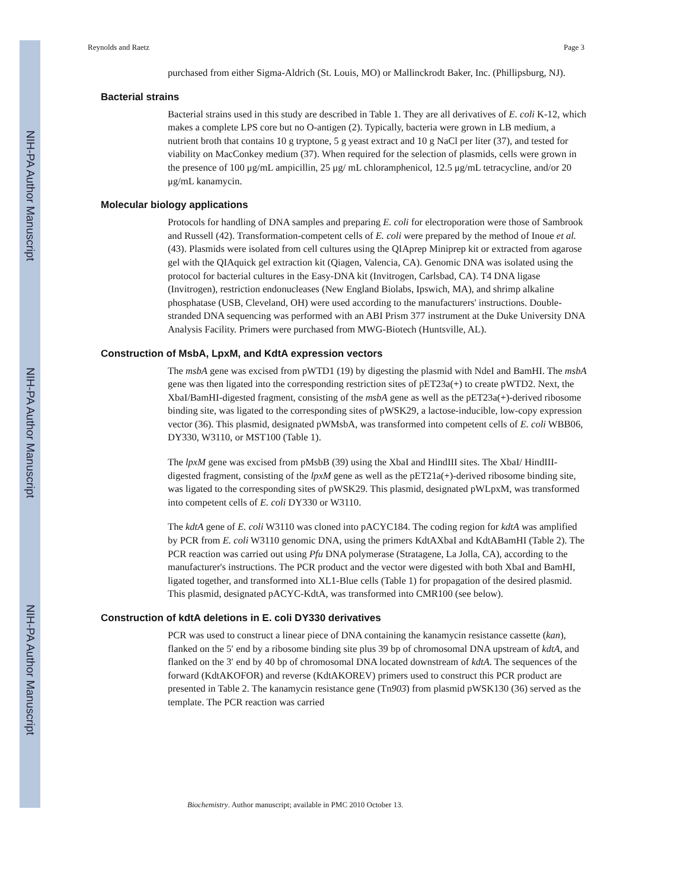NIH-PA Author Manuscript
NIH-PA Author Manuscript
NIH-PA Author Manuscript
Reynolds and Raetz Page 3
purchased from either Sigma-Aldrich (St. Louis, MO) or Mallinckrodt Baker, Inc. (Phillipsburg, NJ).
Bacterial strains
Bacterial strains used in this study are described in Table 1. They are all derivatives of E. coli K-12, which makes a complete LPS core but no O-antigen (2). Typically, bacteria were grown in LB medium, a nutrient broth that contains 10 g tryptone, 5 g yeast extract and 10 g NaCl per liter (37), and tested for viability on MacConkey medium (37). When required for the selection of plasmids, cells were grown in the presence of 100 μg/mL ampicillin, 25 μg/ mL chloramphenicol, 12.5 μg/mL tetracycline, and/or 20 μg/mL kanamycin.
Molecular biology applications
Protocols for handling of DNA samples and preparing E. coli for electroporation were those of Sambrook and Russell (42). Transformation-competent cells of E. coli were prepared by the method of Inoue et al. (43). Plasmids were isolated from cell cultures using the QIAprep Miniprep kit or extracted from agarose gel with the QIAquick gel extraction kit (Qiagen, Valencia, CA). Genomic DNA was isolated using the protocol for bacterial cultures in the Easy-DNA kit (Invitrogen, Carlsbad, CA). T4 DNA ligase (Invitrogen), restriction endonucleases (New England Biolabs, Ipswich, MA), and shrimp alkaline phosphatase (USB, Cleveland, OH) were used according to the manufacturers' instructions. Double-stranded DNA sequencing was performed with an ABI Prism 377 instrument at the Duke University DNA Analysis Facility. Primers were purchased from MWG-Biotech (Huntsville, AL).
Construction of MsbA, LpxM, and KdtA expression vectors
The msbA gene was excised from pWTD1 (19) by digesting the plasmid with NdeI and BamHI. The msbA gene was then ligated into the corresponding restriction sites of pET23a(+) to create pWTD2. Next, the XbaI/BamHI-digested fragment, consisting of the msbA gene as well as the pET23a(+)-derived ribosome binding site, was ligated to the corresponding sites of pWSK29, a lactose-inducible, low-copy expression vector (36). This plasmid, designated pWMsbA, was transformed into competent cells of E. coli WBB06, DY330, W3110, or MST100 (Table 1).
The lpxM gene was excised from pMsbB (39) using the XbaI and HindIII sites. The XbaI/ HindIII-digested fragment, consisting of the lpxM gene as well as the pET21a(+)-derived ribosome binding site, was ligated to the corresponding sites of pWSK29. This plasmid, designated pWLpxM, was transformed into competent cells of E. coli DY330 or W3110.
The kdtA gene of E. coli W3110 was cloned into pACYC184. The coding region for kdtA was amplified by PCR from E. coli W3110 genomic DNA, using the primers KdtAXbaI and KdtABamHI (Table 2). The PCR reaction was carried out using Pfu DNA polymerase (Stratagene, La Jolla, CA), according to the manufacturer's instructions. The PCR product and the vector were digested with both XbaI and BamHI, ligated together, and transformed into XL1-Blue cells (Table 1) for propagation of the desired plasmid. This plasmid, designated pACYC-KdtA, was transformed into CMR100 (see below).
Construction of kdtA deletions in E. coli DY330 derivatives
PCR was used to construct a linear piece of DNA containing the kanamycin resistance cassette (kan), flanked on the 5′ end by a ribosome binding site plus 39 bp of chromosomal DNA upstream of kdtA, and flanked on the 3′ end by 40 bp of chromosomal DNA located downstream of kdtA. The sequences of the forward (KdtAKOFOR) and reverse (KdtAKOREV) primers used to construct this PCR product are presented in Table 2. The kanamycin resistance gene (Tn903) from plasmid pWSK130 (36) served as the template. The PCR reaction was carried
Biochemistry. Author manuscript; available in PMC 2010 October 13.